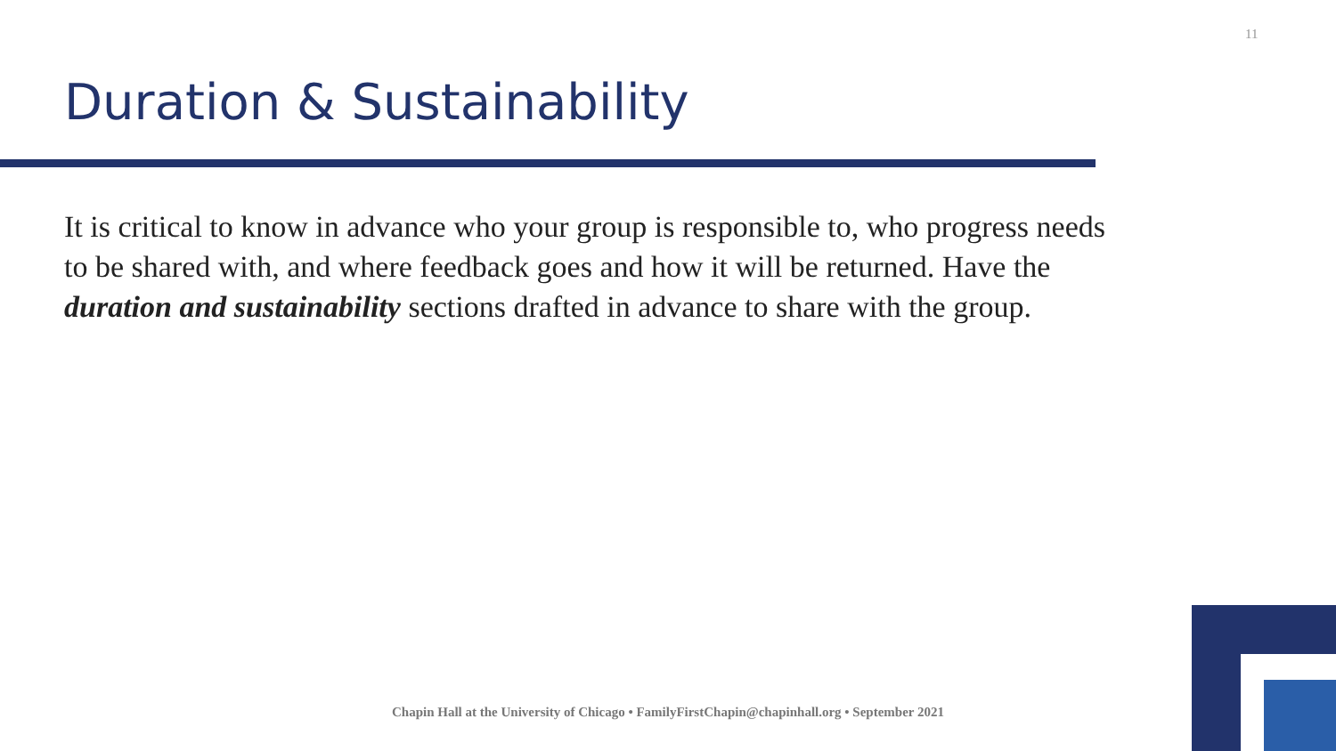11
Duration & Sustainability
It is critical to know in advance who your group is responsible to, who progress needs to be shared with, and where feedback goes and how it will be returned. Have the duration and sustainability sections drafted in advance to share with the group.
Chapin Hall at the University of Chicago • FamilyFirstChapin@chapinhall.org • September 2021